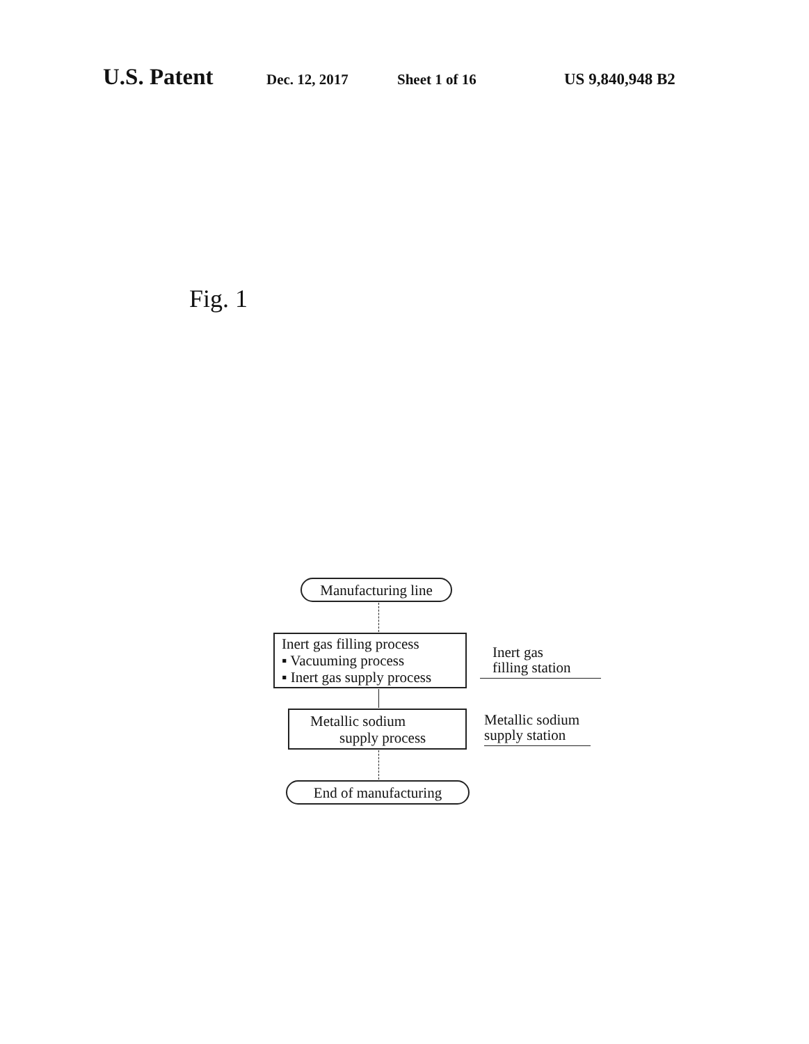U.S. Patent Dec. 12, 2017 Sheet 1 of 16 US 9,840,948 B2
Fig. 1
Manufacturing line
Inert gas filling process
▪ Vacuuming process
▪ Inert gas supply process
Metallic sodium
supply process
End of manufacturing
Inert gas
filling station
Metallic sodium
supply station